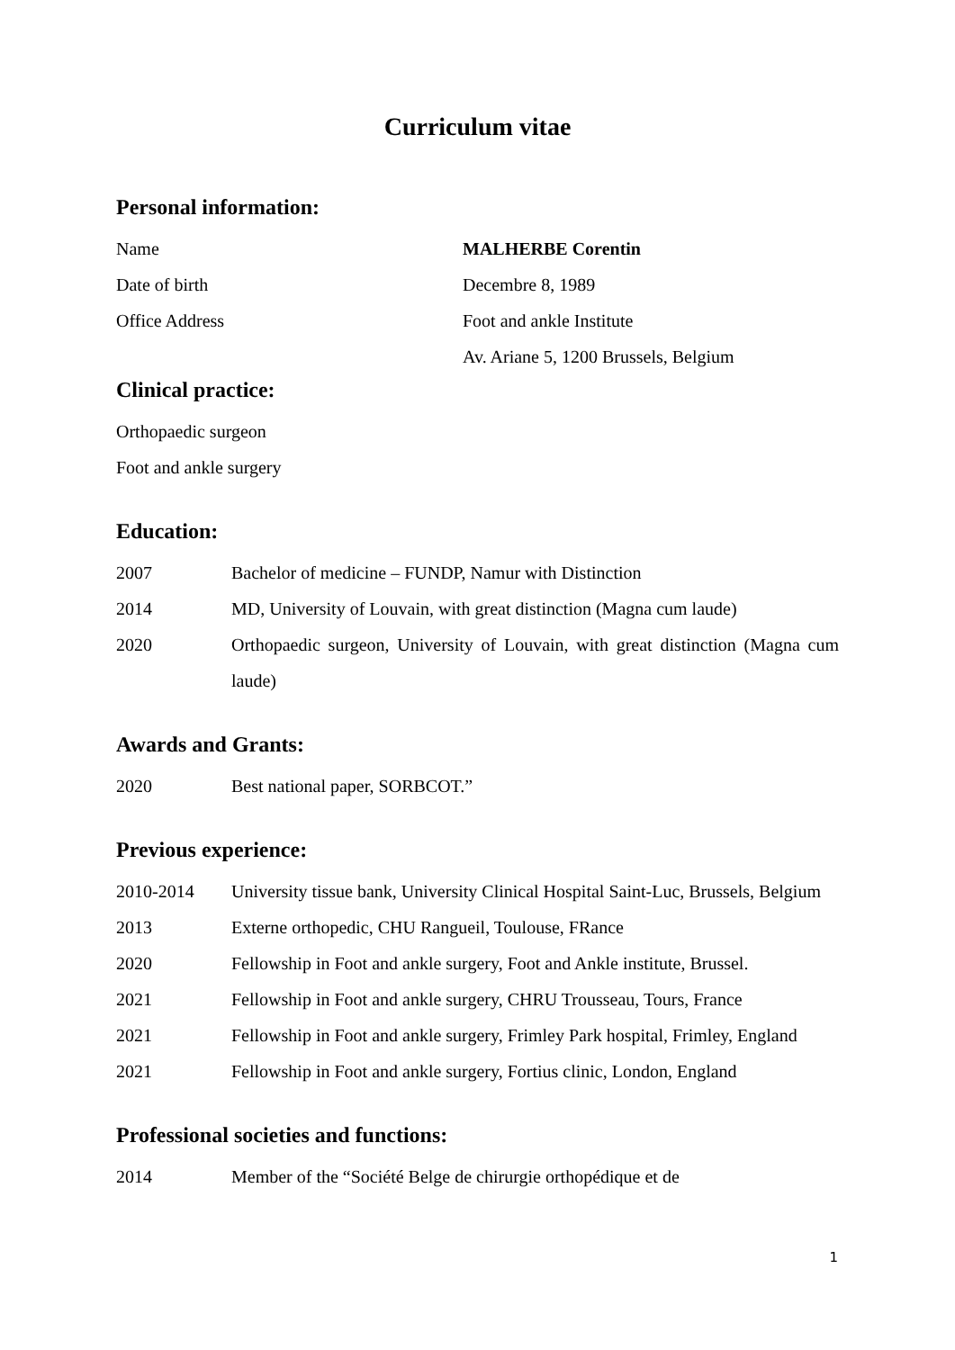Curriculum vitae
Personal information:
Name MALHERBE Corentin
Date of birth Decembre 8, 1989
Office Address Foot and ankle Institute
Av. Ariane 5, 1200 Brussels, Belgium
Clinical practice:
Orthopaedic surgeon
Foot and ankle surgery
Education:
2007 Bachelor of medicine – FUNDP, Namur with Distinction
2014 MD, University of Louvain, with great distinction (Magna cum laude)
2020 Orthopaedic surgeon, University of Louvain, with great distinction (Magna cum laude)
Awards and Grants:
2020 Best national paper, SORBCOT.”
Previous experience:
2010-2014 University tissue bank, University Clinical Hospital Saint-Luc, Brussels, Belgium
2013 Externe orthopedic, CHU Rangueil, Toulouse, FRance
2020 Fellowship in Foot and ankle surgery, Foot and Ankle institute, Brussel.
2021 Fellowship in Foot and ankle surgery, CHRU Trousseau, Tours, France
2021 Fellowship in Foot and ankle surgery, Frimley Park hospital, Frimley, England
2021 Fellowship in Foot and ankle surgery, Fortius clinic, London, England
Professional societies and functions:
2014 Member of the “Société Belge de chirurgie orthopédique et de
1